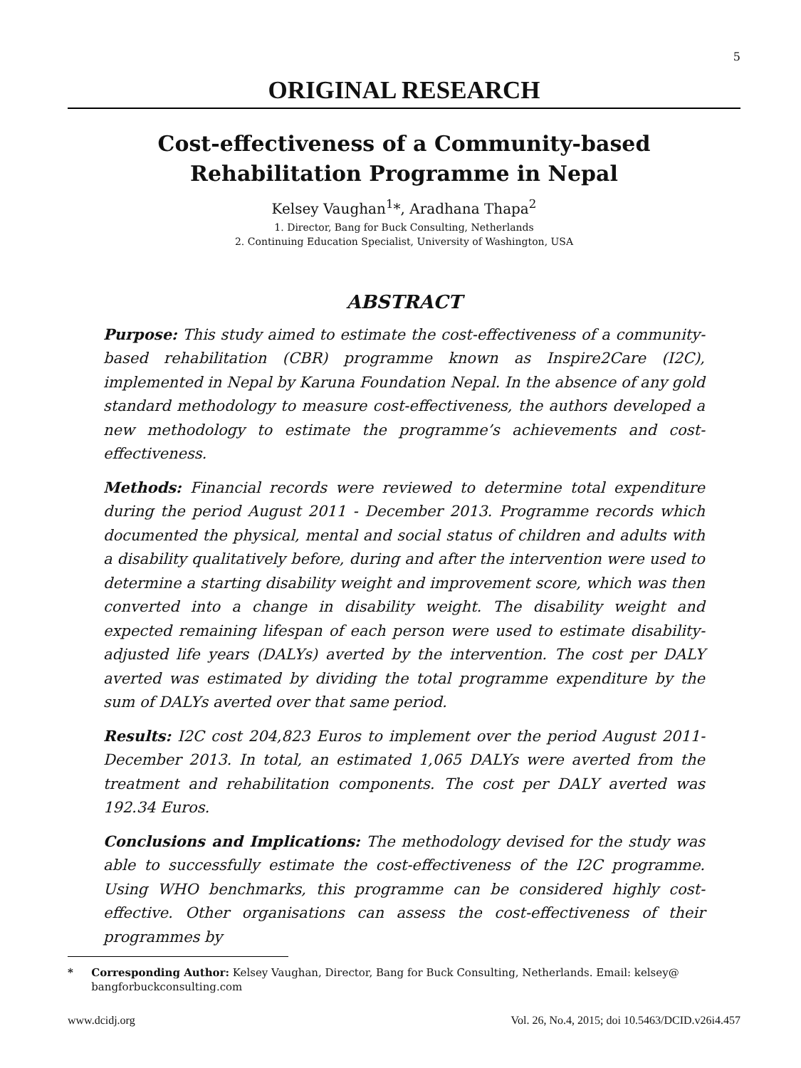5
ORIGINAL RESEARCH
Cost-effectiveness of a Community-based
Rehabilitation Programme in Nepal
Kelsey Vaughan<sup>1</sup>*, Aradhana Thapa<sup>2</sup>
1. Director, Bang for Buck Consulting, Netherlands
2. Continuing Education Specialist, University of Washington, USA
ABSTRACT
Purpose: This study aimed to estimate the cost-effectiveness of a community-based rehabilitation (CBR) programme known as Inspire2Care (I2C), implemented in Nepal by Karuna Foundation Nepal. In the absence of any gold standard methodology to measure cost-effectiveness, the authors developed a new methodology to estimate the programme’s achievements and cost-effectiveness.
Methods: Financial records were reviewed to determine total expenditure during the period August 2011 - December 2013. Programme records which documented the physical, mental and social status of children and adults with a disability qualitatively before, during and after the intervention were used to determine a starting disability weight and improvement score, which was then converted into a change in disability weight. The disability weight and expected remaining lifespan of each person were used to estimate disability-adjusted life years (DALYs) averted by the intervention. The cost per DALY averted was estimated by dividing the total programme expenditure by the sum of DALYs averted over that same period.
Results: I2C cost 204,823 Euros to implement over the period August 2011-December 2013. In total, an estimated 1,065 DALYs were averted from the treatment and rehabilitation components. The cost per DALY averted was 192.34 Euros.
Conclusions and Implications: The methodology devised for the study was able to successfully estimate the cost-effectiveness of the I2C programme. Using WHO benchmarks, this programme can be considered highly cost-effective. Other organisations can assess the cost-effectiveness of their programmes by
* Corresponding Author: Kelsey Vaughan, Director, Bang for Buck Consulting, Netherlands. Email: kelsey@ bangforbuckconsulting.com
www.dcidj.org Vol. 26, No.4, 2015; doi 10.5463/DCID.v26i4.457